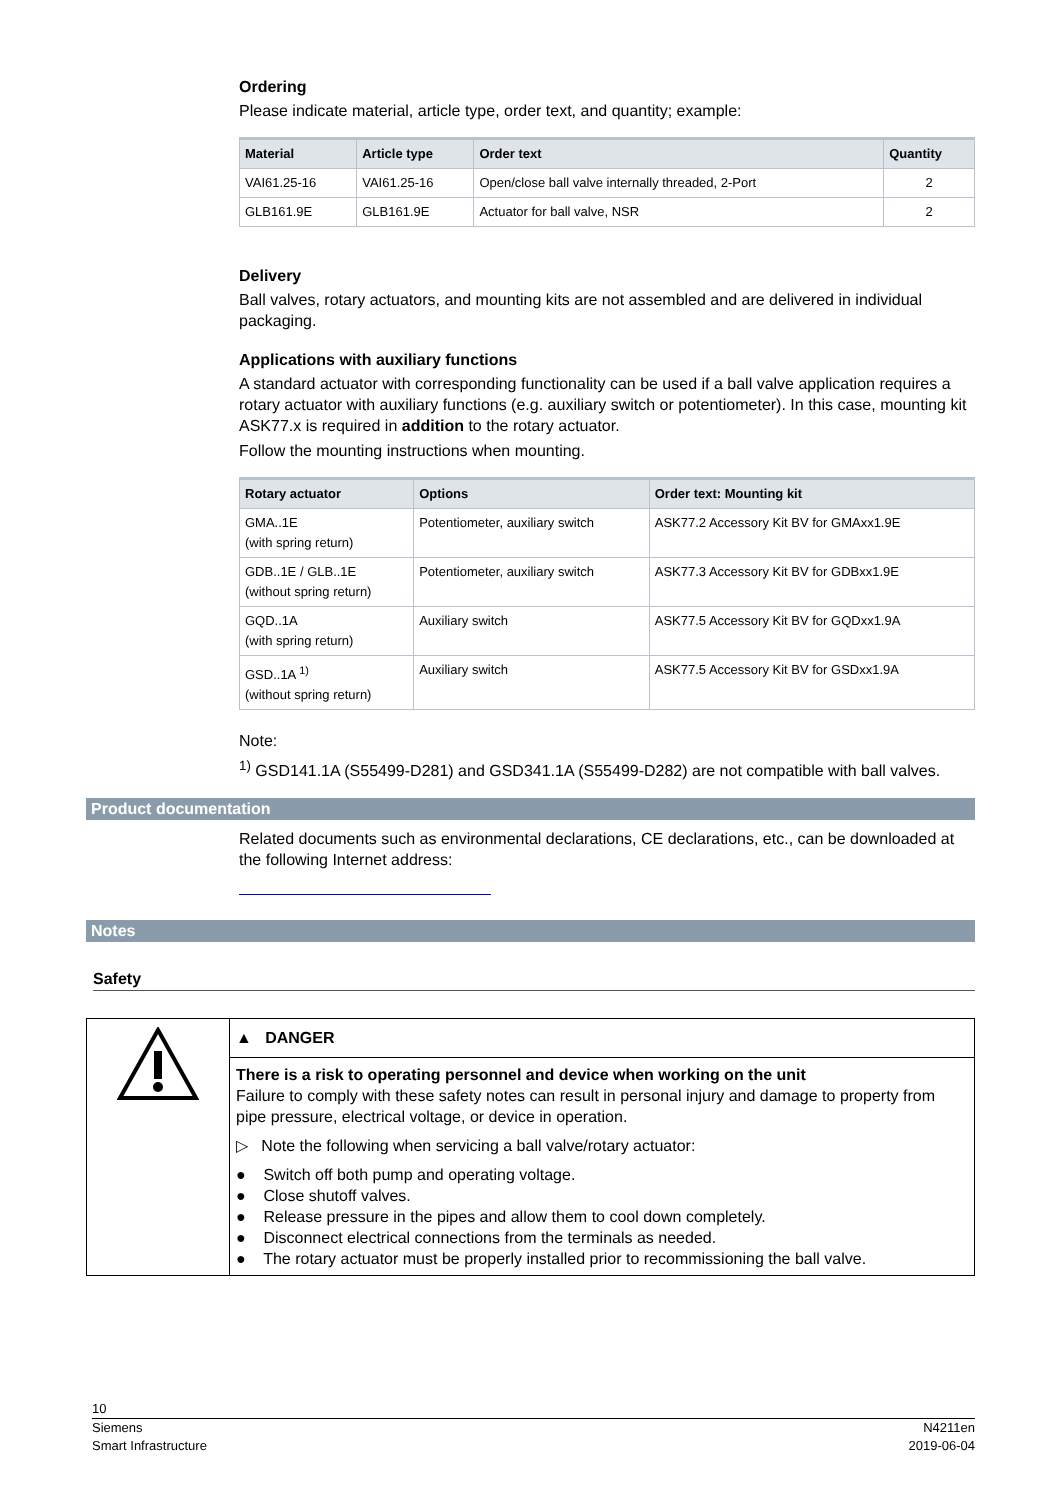Ordering
Please indicate material, article type, order text, and quantity; example:
| Material | Article type | Order text | Quantity |
| --- | --- | --- | --- |
| VAI61.25-16 | VAI61.25-16 | Open/close ball valve internally threaded, 2-Port | 2 |
| GLB161.9E | GLB161.9E | Actuator for ball valve, NSR | 2 |
Delivery
Ball valves, rotary actuators, and mounting kits are not assembled and are delivered in individual packaging.
Applications with auxiliary functions
A standard actuator with corresponding functionality can be used if a ball valve application requires a rotary actuator with auxiliary functions (e.g. auxiliary switch or potentiometer). In this case, mounting kit ASK77.x is required in addition to the rotary actuator.
Follow the mounting instructions when mounting.
| Rotary actuator | Options | Order text: Mounting kit |
| --- | --- | --- |
| GMA..1E (with spring return) | Potentiometer, auxiliary switch | ASK77.2 Accessory Kit BV for GMAxx1.9E |
| GDB..1E / GLB..1E (without spring return) | Potentiometer, auxiliary switch | ASK77.3 Accessory Kit BV for GDBxx1.9E |
| GQD..1A (with spring return) | Auxiliary switch | ASK77.5 Accessory Kit BV for GQDxx1.9A |
| GSD..1A <sup>1)</sup> (without spring return) | Auxiliary switch | ASK77.5 Accessory Kit BV for GSDxx1.9A |
Note:
<sup>1)</sup> GSD141.1A (S55499-D281) and GSD341.1A (S55499-D282) are not compatible with ball valves.
Product documentation
Related documents such as environmental declarations, CE declarations, etc., can be downloaded at the following Internet address:
Notes
Safety
| | ▲ DANGER |
| | There is a risk to operating personnel and device when working on the unit Failure to comply with these safety notes can result in personal injury and damage to property from pipe pressure, electrical voltage, or device in operation. ▷ Note the following when servicing a ball valve/rotary actuator: ● Switch off both pump and operating voltage. ● Close shutoff valves. ● Release pressure in the pipes and allow them to cool down completely. ● Disconnect electrical connections from the terminals as needed. ● The rotary actuator must be properly installed prior to recommissioning the ball valve. |
10
Siemens
Smart Infrastructure N4211en
2019-06-04